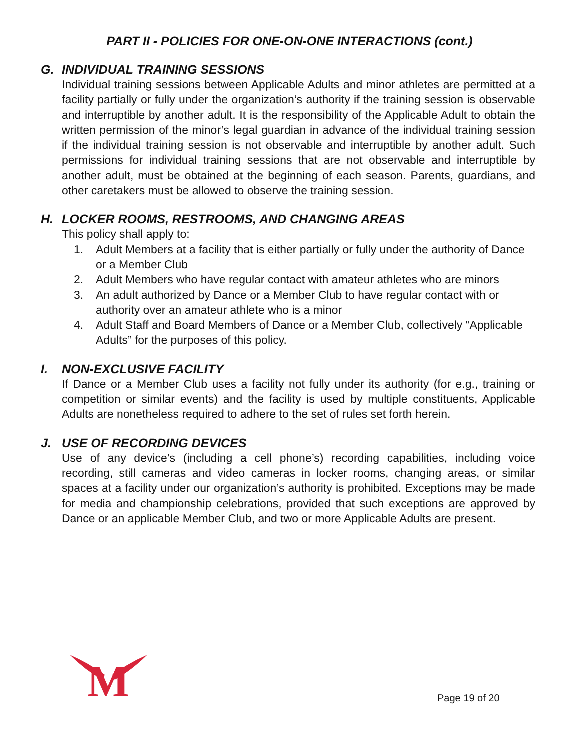PART II - POLICIES FOR ONE-ON-ONE INTERACTIONS (cont.)
G. INDIVIDUAL TRAINING SESSIONS
Individual training sessions between Applicable Adults and minor athletes are permitted at a facility partially or fully under the organization’s authority if the training session is observable and interruptible by another adult. It is the responsibility of the Applicable Adult to obtain the written permission of the minor’s legal guardian in advance of the individual training session if the individual training session is not observable and interruptible by another adult. Such permissions for individual training sessions that are not observable and interruptible by another adult, must be obtained at the beginning of each season. Parents, guardians, and other caretakers must be allowed to observe the training session.
H. LOCKER ROOMS, RESTROOMS, AND CHANGING AREAS
This policy shall apply to:
1. Adult Members at a facility that is either partially or fully under the authority of Dance or a Member Club
2. Adult Members who have regular contact with amateur athletes who are minors
3. An adult authorized by Dance or a Member Club to have regular contact with or authority over an amateur athlete who is a minor
4. Adult Staff and Board Members of Dance or a Member Club, collectively “Applicable Adults” for the purposes of this policy.
I. NON-EXCLUSIVE FACILITY
If Dance or a Member Club uses a facility not fully under its authority (for e.g., training or competition or similar events) and the facility is used by multiple constituents, Applicable Adults are nonetheless required to adhere to the set of rules set forth herein.
J. USE OF RECORDING DEVICES
Use of any device’s (including a cell phone’s) recording capabilities, including voice recording, still cameras and video cameras in locker rooms, changing areas, or similar spaces at a facility under our organization’s authority is prohibited. Exceptions may be made for media and championship celebrations, provided that such exceptions are approved by Dance or an applicable Member Club, and two or more Applicable Adults are present.
M
Page 19 of 20